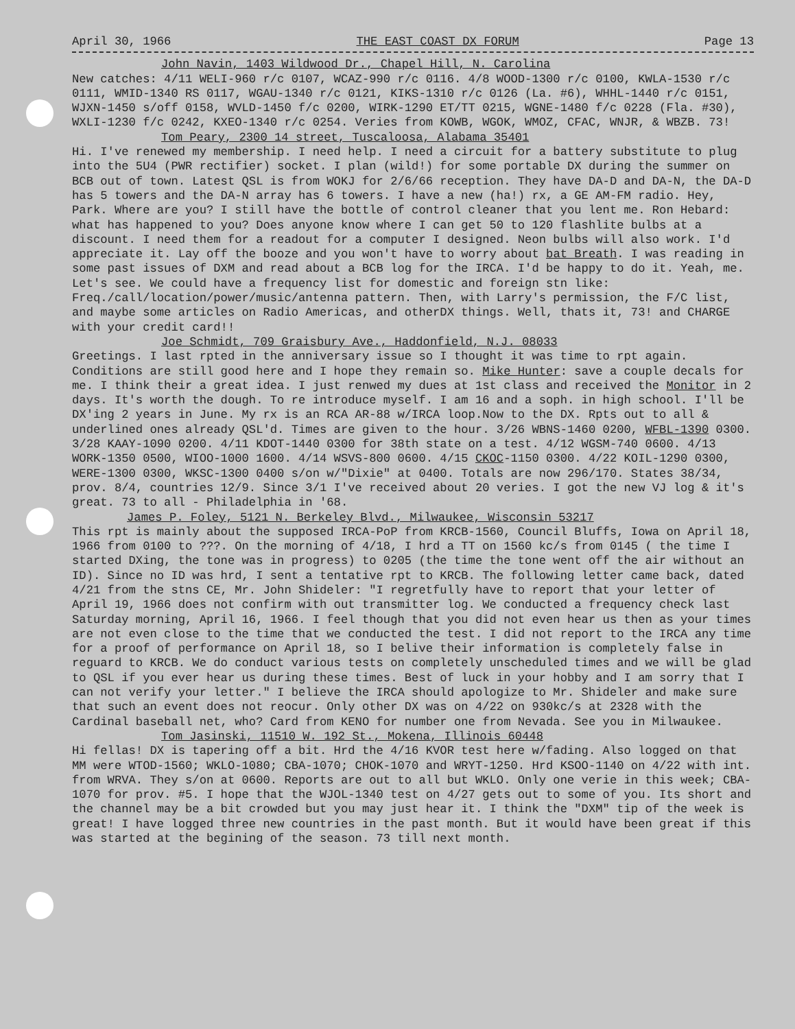April 30, 1966 THE EAST COAST DX FORUM Page 13
John Navin, 1403 Wildwood Dr., Chapel Hill, N. Carolina
New catches: 4/11 WELI-960 r/c 0107, WCAZ-990 r/c 0116. 4/8 WOOD-1300 r/c 0100, KWLA-1530 r/c 0111, WMID-1340 RS 0117, WGAU-1340 r/c 0121, KIKS-1310 r/c 0126 (La. #6), WHHL-1440 r/c 0151, WJXN-1450 s/off 0158, WVLD-1450 f/c 0200, WIRK-1290 ET/TT 0215, WGNE-1480 f/c 0228 (Fla. #30), WXLI-1230 f/c 0242, KXEO-1340 r/c 0254. Veries from KOWB, WGOK, WMOZ, CFAC, WNJR, & WBZB. 73!
Tom Peary, 2300 14 street, Tuscaloosa, Alabama 35401
Hi. I've renewed my membership. I need help. I need a circuit for a battery substitute to plug into the 5U4 (PWR rectifier) socket. I plan (wild!) for some portable DX during the summer on BCB out of town. Latest QSL is from WOKJ for 2/6/66 reception. They have DA-D and DA-N, the DA-D has 5 towers and the DA-N array has 6 towers. I have a new (ha!) rx, a GE AM-FM radio. Hey, Park. Where are you? I still have the bottle of control cleaner that you lent me. Ron Hebard: what has happened to you? Does anyone know where I can get 50 to 120 flashlite bulbs at a discount. I need them for a readout for a computer I designed. Neon bulbs will also work. I'd appreciate it. Lay off the booze and you won't have to worry about bat Breath. I was reading in some past issues of DXM and read about a BCB log for the IRCA. I'd be happy to do it. Yeah, me. Let's see. We could have a frequency list for domestic and foreign stn like: Freq./call/location/power/music/antenna pattern. Then, with Larry's permission, the F/C list, and maybe some articles on Radio Americas, and otherDX things. Well, thats it, 73! and CHARGE with your credit card!!
Joe Schmidt, 709 Graisbury Ave., Haddonfield, N.J. 08033
Greetings. I last rpted in the anniversary issue so I thought it was time to rpt again. Conditions are still good here and I hope they remain so. Mike Hunter: save a couple decals for me. I think their a great idea. I just renwed my dues at 1st class and received the Monitor in 2 days. It's worth the dough. To re introduce myself. I am 16 and a soph. in high school. I'll be DX'ing 2 years in June. My rx is an RCA AR-88 w/IRCA loop.Now to the DX. Rpts out to all & underlined ones already QSL'd. Times are given to the hour. 3/26 WBNS-1460 0200, WFBL-1390 0300. 3/28 KAAY-1090 0200. 4/11 KDOT-1440 0300 for 38th state on a test. 4/12 WGSM-740 0600. 4/13 WORK-1350 0500, WIOO-1000 1600. 4/14 WSVS-800 0600. 4/15 CKOC-1150 0300. 4/22 KOIL-1290 0300, WERE-1300 0300, WKSC-1300 0400 s/on w/"Dixie" at 0400. Totals are now 296/170. States 38/34, prov. 8/4, countries 12/9. Since 3/1 I've received about 20 veries. I got the new VJ log & it's great. 73 to all - Philadelphia in '68.
James P. Foley, 5121 N. Berkeley Blvd., Milwaukee, Wisconsin 53217
This rpt is mainly about the supposed IRCA-PoP from KRCB-1560, Council Bluffs, Iowa on April 18, 1966 from 0100 to ???. On the morning of 4/18, I hrd a TT on 1560 kc/s from 0145 ( the time I started DXing, the tone was in progress) to 0205 (the time the tone went off the air without an ID). Since no ID was hrd, I sent a tentative rpt to KRCB. The following letter came back, dated 4/21 from the stns CE, Mr. John Shideler: "I regretfully have to report that your letter of April 19, 1966 does not confirm with out transmitter log. We conducted a frequency check last Saturday morning, April 16, 1966. I feel though that you did not even hear us then as your times are not even close to the time that we conducted the test. I did not report to the IRCA any time for a proof of performance on April 18, so I belive their information is completely false in reguard to KRCB. We do conduct various tests on completely unscheduled times and we will be glad to QSL if you ever hear us during these times. Best of luck in your hobby and I am sorry that I can not verify your letter." I believe the IRCA should apologize to Mr. Shideler and make sure that such an event does not reocur. Only other DX was on 4/22 on 930kc/s at 2328 with the Cardinal baseball net, who? Card from KENO for number one from Nevada. See you in Milwaukee.
Tom Jasinski, 11510 W. 192 St., Mokena, Illinois 60448
Hi fellas! DX is tapering off a bit. Hrd the 4/16 KVOR test here w/fading. Also logged on that MM were WTOD-1560; WKLO-1080; CBA-1070; CHOK-1070 and WRYT-1250. Hrd KSOO-1140 on 4/22 with int. from WRVA. They s/on at 0600. Reports are out to all but WKLO. Only one verie in this week; CBA-1070 for prov. #5. I hope that the WJOL-1340 test on 4/27 gets out to some of you. Its short and the channel may be a bit crowded but you may just hear it. I think the "DXM" tip of the week is great! I have logged three new countries in the past month. But it would have been great if this was started at the begining of the season. 73 till next month.